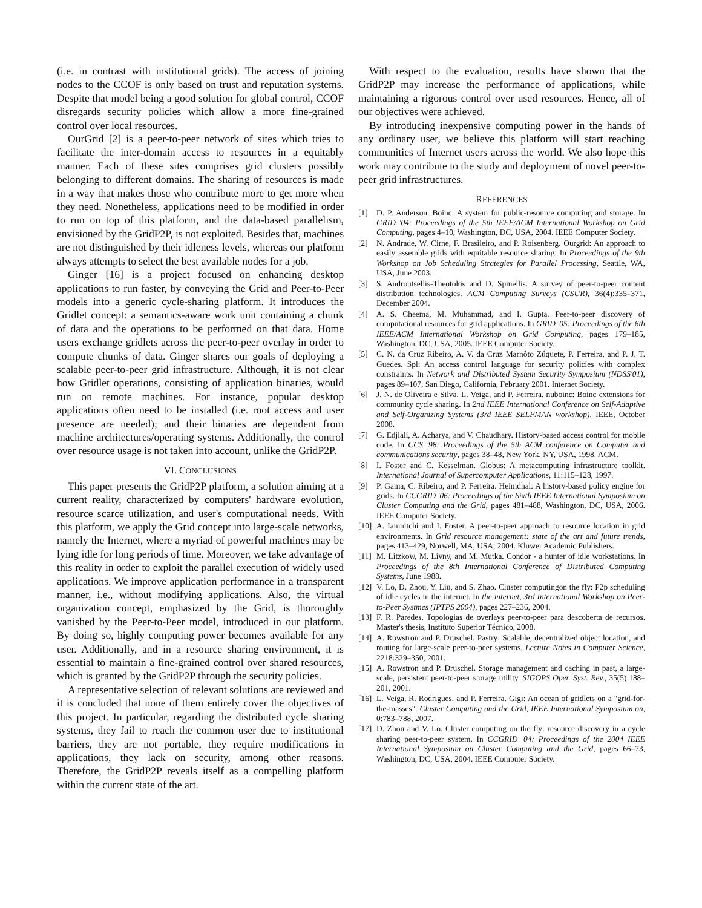(i.e. in contrast with institutional grids). The access of joining nodes to the CCOF is only based on trust and reputation systems. Despite that model being a good solution for global control, CCOF disregards security policies which allow a more fine-grained control over local resources.
OurGrid [2] is a peer-to-peer network of sites which tries to facilitate the inter-domain access to resources in a equitably manner. Each of these sites comprises grid clusters possibly belonging to different domains. The sharing of resources is made in a way that makes those who contribute more to get more when they need. Nonetheless, applications need to be modified in order to run on top of this platform, and the data-based parallelism, envisioned by the GridP2P, is not exploited. Besides that, machines are not distinguished by their idleness levels, whereas our platform always attempts to select the best available nodes for a job.
Ginger [16] is a project focused on enhancing desktop applications to run faster, by conveying the Grid and Peer-to-Peer models into a generic cycle-sharing platform. It introduces the Gridlet concept: a semantics-aware work unit containing a chunk of data and the operations to be performed on that data. Home users exchange gridlets across the peer-to-peer overlay in order to compute chunks of data. Ginger shares our goals of deploying a scalable peer-to-peer grid infrastructure. Although, it is not clear how Gridlet operations, consisting of application binaries, would run on remote machines. For instance, popular desktop applications often need to be installed (i.e. root access and user presence are needed); and their binaries are dependent from machine architectures/operating systems. Additionally, the control over resource usage is not taken into account, unlike the GridP2P.
VI. CONCLUSIONS
This paper presents the GridP2P platform, a solution aiming at a current reality, characterized by computers' hardware evolution, resource scarce utilization, and user's computational needs. With this platform, we apply the Grid concept into large-scale networks, namely the Internet, where a myriad of powerful machines may be lying idle for long periods of time. Moreover, we take advantage of this reality in order to exploit the parallel execution of widely used applications. We improve application performance in a transparent manner, i.e., without modifying applications. Also, the virtual organization concept, emphasized by the Grid, is thoroughly vanished by the Peer-to-Peer model, introduced in our platform. By doing so, highly computing power becomes available for any user. Additionally, and in a resource sharing environment, it is essential to maintain a fine-grained control over shared resources, which is granted by the GridP2P through the security policies.
A representative selection of relevant solutions are reviewed and it is concluded that none of them entirely cover the objectives of this project. In particular, regarding the distributed cycle sharing systems, they fail to reach the common user due to institutional barriers, they are not portable, they require modifications in applications, they lack on security, among other reasons. Therefore, the GridP2P reveals itself as a compelling platform within the current state of the art.
With respect to the evaluation, results have shown that the GridP2P may increase the performance of applications, while maintaining a rigorous control over used resources. Hence, all of our objectives were achieved.
By introducing inexpensive computing power in the hands of any ordinary user, we believe this platform will start reaching communities of Internet users across the world. We also hope this work may contribute to the study and deployment of novel peer-to-peer grid infrastructures.
REFERENCES
[1] D. P. Anderson. Boinc: A system for public-resource computing and storage. In GRID '04: Proceedings of the 5th IEEE/ACM International Workshop on Grid Computing, pages 4–10, Washington, DC, USA, 2004. IEEE Computer Society.
[2] N. Andrade, W. Cirne, F. Brasileiro, and P. Roisenberg. Ourgrid: An approach to easily assemble grids with equitable resource sharing. In Proceedings of the 9th Workshop on Job Scheduling Strategies for Parallel Processing, Seattle, WA, USA, June 2003.
[3] S. Androutsellis-Theotokis and D. Spinellis. A survey of peer-to-peer content distribution technologies. ACM Computing Surveys (CSUR), 36(4):335–371, December 2004.
[4] A. S. Cheema, M. Muhammad, and I. Gupta. Peer-to-peer discovery of computational resources for grid applications. In GRID '05: Proceedings of the 6th IEEE/ACM International Workshop on Grid Computing, pages 179–185, Washington, DC, USA, 2005. IEEE Computer Society.
[5] C. N. da Cruz Ribeiro, A. V. da Cruz Marnôto Zúquete, P. Ferreira, and P. J. T. Guedes. Spl: An access control language for security policies with complex constraints. In Network and Distributed System Security Symposium (NDSS'01), pages 89–107, San Diego, California, February 2001. Internet Society.
[6] J. N. de Oliveira e Silva, L. Veiga, and P. Ferreira. nuboinc: Boinc extensions for community cycle sharing. In 2nd IEEE International Conference on Self-Adaptive and Self-Organizing Systems (3rd IEEE SELFMAN workshop). IEEE, October 2008.
[7] G. Edjlali, A. Acharya, and V. Chaudhary. History-based access control for mobile code. In CCS '98: Proceedings of the 5th ACM conference on Computer and communications security, pages 38–48, New York, NY, USA, 1998. ACM.
[8] I. Foster and C. Kesselman. Globus: A metacomputing infrastructure toolkit. International Journal of Supercomputer Applications, 11:115–128, 1997.
[9] P. Gama, C. Ribeiro, and P. Ferreira. Heimdhal: A history-based policy engine for grids. In CCGRID '06: Proceedings of the Sixth IEEE International Symposium on Cluster Computing and the Grid, pages 481–488, Washington, DC, USA, 2006. IEEE Computer Society.
[10] A. Iamnitchi and I. Foster. A peer-to-peer approach to resource location in grid environments. In Grid resource management: state of the art and future trends, pages 413–429, Norwell, MA, USA, 2004. Kluwer Academic Publishers.
[11] M. Litzkow, M. Livny, and M. Mutka. Condor - a hunter of idle workstations. In Proceedings of the 8th International Conference of Distributed Computing Systems, June 1988.
[12] V. Lo, D. Zhou, Y. Liu, and S. Zhao. Cluster computingon the fly: P2p scheduling of idle cycles in the internet. In the internet, 3rd International Workshop on Peer-to-Peer Systmes (IPTPS 2004), pages 227–236, 2004.
[13] F. R. Paredes. Topologias de overlays peer-to-peer para descoberta de recursos. Master's thesis, Instituto Superior Técnico, 2008.
[14] A. Rowstron and P. Druschel. Pastry: Scalable, decentralized object location, and routing for large-scale peer-to-peer systems. Lecture Notes in Computer Science, 2218:329–350, 2001.
[15] A. Rowstron and P. Druschel. Storage management and caching in past, a large-scale, persistent peer-to-peer storage utility. SIGOPS Oper. Syst. Rev., 35(5):188–201, 2001.
[16] L. Veiga, R. Rodrigues, and P. Ferreira. Gigi: An ocean of gridlets on a "grid-for-the-masses". Cluster Computing and the Grid, IEEE International Symposium on, 0:783–788, 2007.
[17] D. Zhou and V. Lo. Cluster computing on the fly: resource discovery in a cycle sharing peer-to-peer system. In CCGRID '04: Proceedings of the 2004 IEEE International Symposium on Cluster Computing and the Grid, pages 66–73, Washington, DC, USA, 2004. IEEE Computer Society.